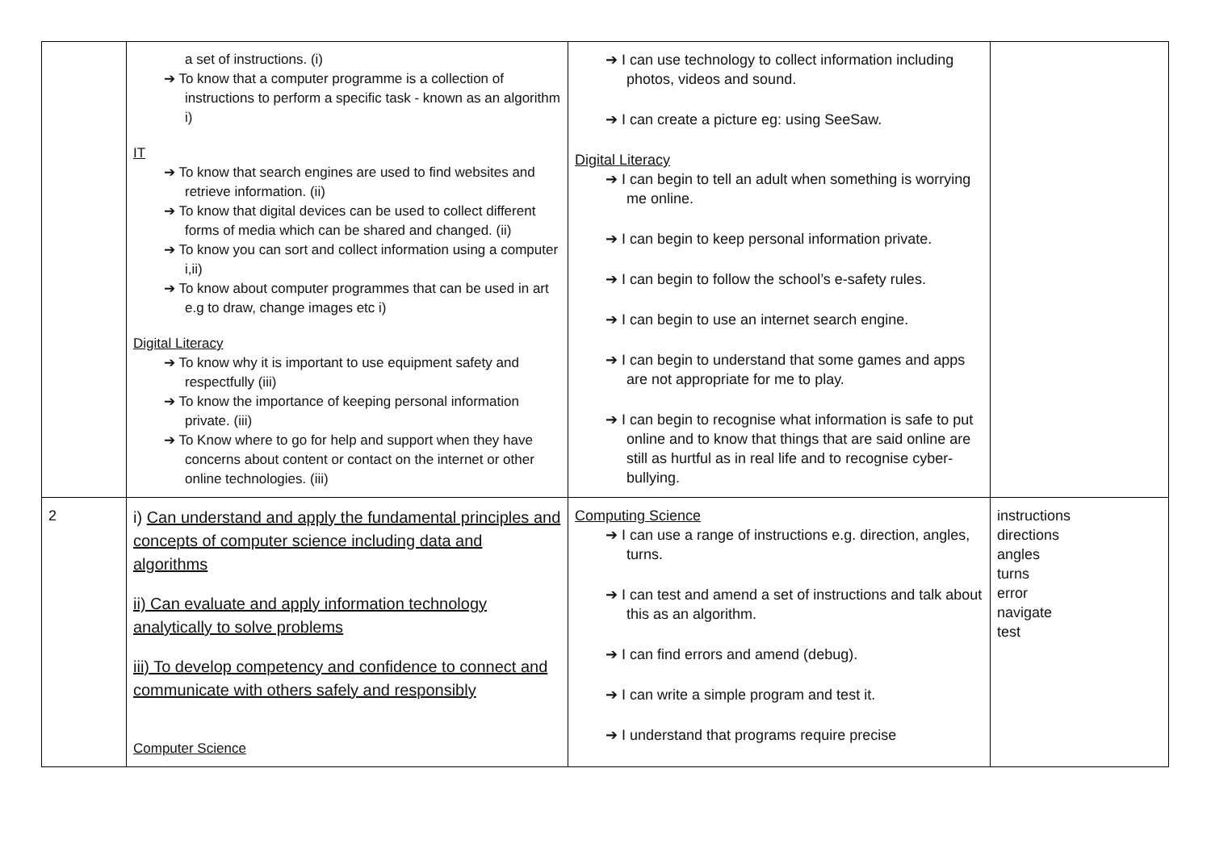| | a set of instructions. (i) ➔ To know that a computer programme is a collection of instructions to perform a specific task - known as an algorithm i) IT ➔ To know that search engines are used to find websites and retrieve information. (ii) ➔ To know that digital devices can be used to collect different forms of media which can be shared and changed. (ii) ➔ To know you can sort and collect information using a computer i,ii) ➔ To know about computer programmes that can be used in art e.g to draw, change images etc i) Digital Literacy ➔ To know why it is important to use equipment safety and respectfully (iii) ➔ To know the importance of keeping personal information private. (iii) ➔ To Know where to go for help and support when they have concerns about content or contact on the internet or other online technologies. (iii) | ➔ I can use technology to collect information including photos, videos and sound. ➔ I can create a picture eg: using SeeSaw. Digital Literacy ➔ I can begin to tell an adult when something is worrying me online. ➔ I can begin to keep personal information private. ➔ I can begin to follow the school’s e-safety rules. ➔ I can begin to use an internet search engine. ➔ I can begin to understand that some games and apps are not appropriate for me to play. ➔ I can begin to recognise what information is safe to put online and to know that things that are said online are still as hurtful as in real life and to recognise cyber-bullying. | |
| 2 | i) Can understand and apply the fundamental principles and concepts of computer science including data and algorithms ii) Can evaluate and apply information technology analytically to solve problems iii) To develop competency and confidence to connect and communicate with others safely and responsibly Computer Science | Computing Science ➔ I can use a range of instructions e.g. direction, angles, turns. ➔ I can test and amend a set of instructions and talk about this as an algorithm. ➔ I can find errors and amend (debug). ➔ I can write a simple program and test it. ➔ I understand that programs require precise | instructions directions angles turns error navigate test |